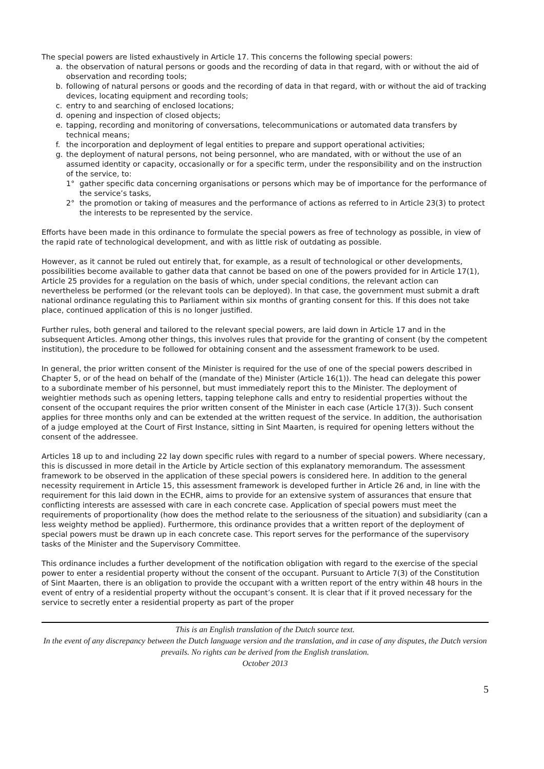The special powers are listed exhaustively in Article 17. This concerns the following special powers:
a. the observation of natural persons or goods and the recording of data in that regard, with or without the aid of observation and recording tools;
b. following of natural persons or goods and the recording of data in that regard, with or without the aid of tracking devices, locating equipment and recording tools;
c. entry to and searching of enclosed locations;
d. opening and inspection of closed objects;
e. tapping, recording and monitoring of conversations, telecommunications or automated data transfers by technical means;
f. the incorporation and deployment of legal entities to prepare and support operational activities;
g. the deployment of natural persons, not being personnel, who are mandated, with or without the use of an assumed identity or capacity, occasionally or for a specific term, under the responsibility and on the instruction of the service, to:
1° gather specific data concerning organisations or persons which may be of importance for the performance of the service’s tasks,
2° the promotion or taking of measures and the performance of actions as referred to in Article 23(3) to protect the interests to be represented by the service.
Efforts have been made in this ordinance to formulate the special powers as free of technology as possible, in view of the rapid rate of technological development, and with as little risk of outdating as possible.
However, as it cannot be ruled out entirely that, for example, as a result of technological or other developments, possibilities become available to gather data that cannot be based on one of the powers provided for in Article 17(1), Article 25 provides for a regulation on the basis of which, under special conditions, the relevant action can nevertheless be performed (or the relevant tools can be deployed). In that case, the government must submit a draft national ordinance regulating this to Parliament within six months of granting consent for this. If this does not take place, continued application of this is no longer justified.
Further rules, both general and tailored to the relevant special powers, are laid down in Article 17 and in the subsequent Articles. Among other things, this involves rules that provide for the granting of consent (by the competent institution), the procedure to be followed for obtaining consent and the assessment framework to be used.
In general, the prior written consent of the Minister is required for the use of one of the special powers described in Chapter 5, or of the head on behalf of the (mandate of the) Minister (Article 16(1)). The head can delegate this power to a subordinate member of his personnel, but must immediately report this to the Minister. The deployment of weightier methods such as opening letters, tapping telephone calls and entry to residential properties without the consent of the occupant requires the prior written consent of the Minister in each case (Article 17(3)). Such consent applies for three months only and can be extended at the written request of the service. In addition, the authorisation of a judge employed at the Court of First Instance, sitting in Sint Maarten, is required for opening letters without the consent of the addressee.
Articles 18 up to and including 22 lay down specific rules with regard to a number of special powers. Where necessary, this is discussed in more detail in the Article by Article section of this explanatory memorandum. The assessment framework to be observed in the application of these special powers is considered here. In addition to the general necessity requirement in Article 15, this assessment framework is developed further in Article 26 and, in line with the requirement for this laid down in the ECHR, aims to provide for an extensive system of assurances that ensure that conflicting interests are assessed with care in each concrete case. Application of special powers must meet the requirements of proportionality (how does the method relate to the seriousness of the situation) and subsidiarity (can a less weighty method be applied). Furthermore, this ordinance provides that a written report of the deployment of special powers must be drawn up in each concrete case. This report serves for the performance of the supervisory tasks of the Minister and the Supervisory Committee.
This ordinance includes a further development of the notification obligation with regard to the exercise of the special power to enter a residential property without the consent of the occupant. Pursuant to Article 7(3) of the Constitution of Sint Maarten, there is an obligation to provide the occupant with a written report of the entry within 48 hours in the event of entry of a residential property without the occupant’s consent. It is clear that if it proved necessary for the service to secretly enter a residential property as part of the proper
This is an English translation of the Dutch source text.
In the event of any discrepancy between the Dutch language version and the translation, and in case of any disputes, the Dutch version prevails. No rights can be derived from the English translation.
October 2013
5